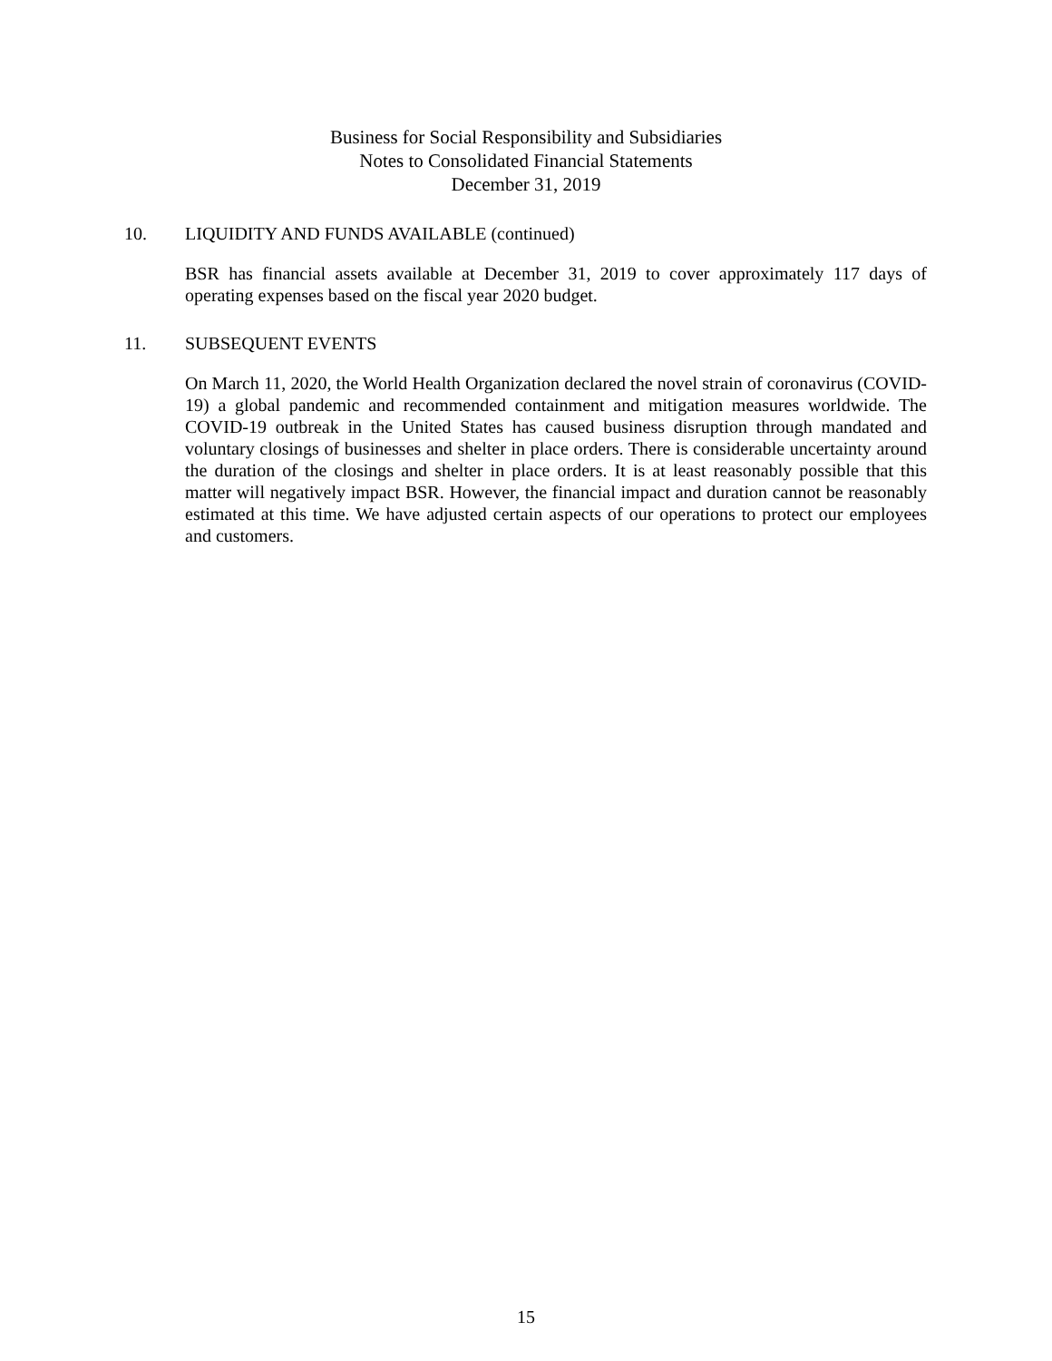Business for Social Responsibility and Subsidiaries
Notes to Consolidated Financial Statements
December 31, 2019
10. LIQUIDITY AND FUNDS AVAILABLE (continued)
BSR has financial assets available at December 31, 2019 to cover approximately 117 days of operating expenses based on the fiscal year 2020 budget.
11. SUBSEQUENT EVENTS
On March 11, 2020, the World Health Organization declared the novel strain of coronavirus (COVID-19) a global pandemic and recommended containment and mitigation measures worldwide. The COVID-19 outbreak in the United States has caused business disruption through mandated and voluntary closings of businesses and shelter in place orders. There is considerable uncertainty around the duration of the closings and shelter in place orders. It is at least reasonably possible that this matter will negatively impact BSR. However, the financial impact and duration cannot be reasonably estimated at this time. We have adjusted certain aspects of our operations to protect our employees and customers.
15